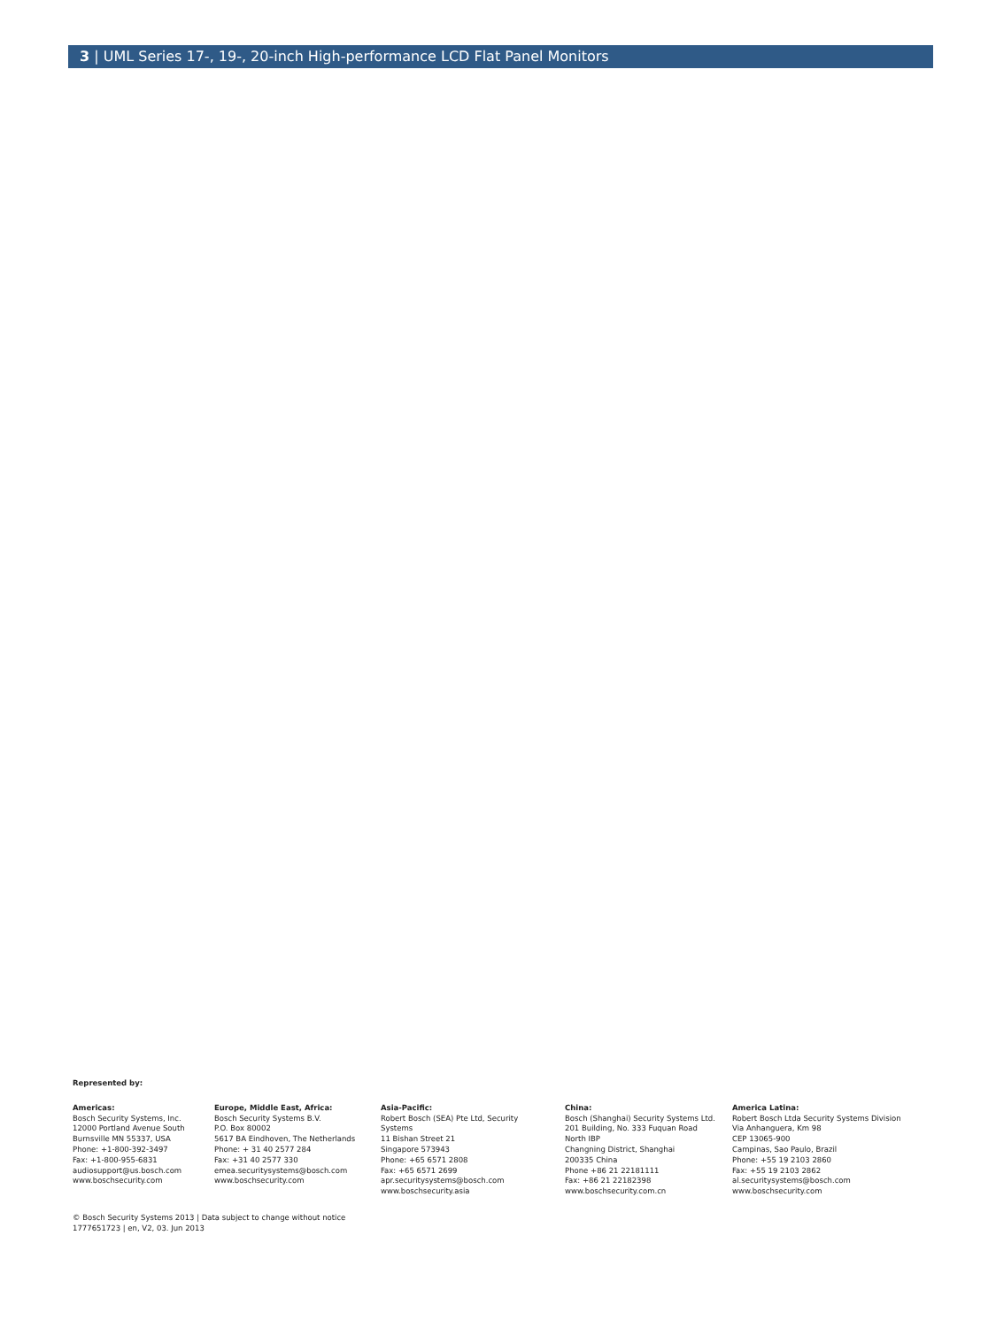3 | UML Series 17-, 19-, 20-inch High-performance LCD Flat Panel Monitors
Represented by:
Americas:
Bosch Security Systems, Inc.
12000 Portland Avenue South
Burnsville MN 55337, USA
Phone: +1-800-392-3497
Fax: +1-800-955-6831
audiosupport@us.bosch.com
www.boschsecurity.com
Europe, Middle East, Africa:
Bosch Security Systems B.V.
P.O. Box 80002
5617 BA Eindhoven, The Netherlands
Phone: + 31 40 2577 284
Fax: +31 40 2577 330
emea.securitysystems@bosch.com
www.boschsecurity.com
Asia-Pacific:
Robert Bosch (SEA) Pte Ltd, Security
Systems
11 Bishan Street 21
Singapore 573943
Phone: +65 6571 2808
Fax: +65 6571 2699
apr.securitysystems@bosch.com
www.boschsecurity.asia
China:
Bosch (Shanghai) Security Systems Ltd.
201 Building, No. 333 Fuquan Road
North IBP
Changning District, Shanghai
200335 China
Phone +86 21 22181111
Fax: +86 21 22182398
www.boschsecurity.com.cn
America Latina:
Robert Bosch Ltda Security Systems Division
Via Anhanguera, Km 98
CEP 13065-900
Campinas, Sao Paulo, Brazil
Phone: +55 19 2103 2860
Fax: +55 19 2103 2862
al.securitysystems@bosch.com
www.boschsecurity.com
© Bosch Security Systems 2013 | Data subject to change without notice
1777651723 | en, V2, 03. Jun 2013